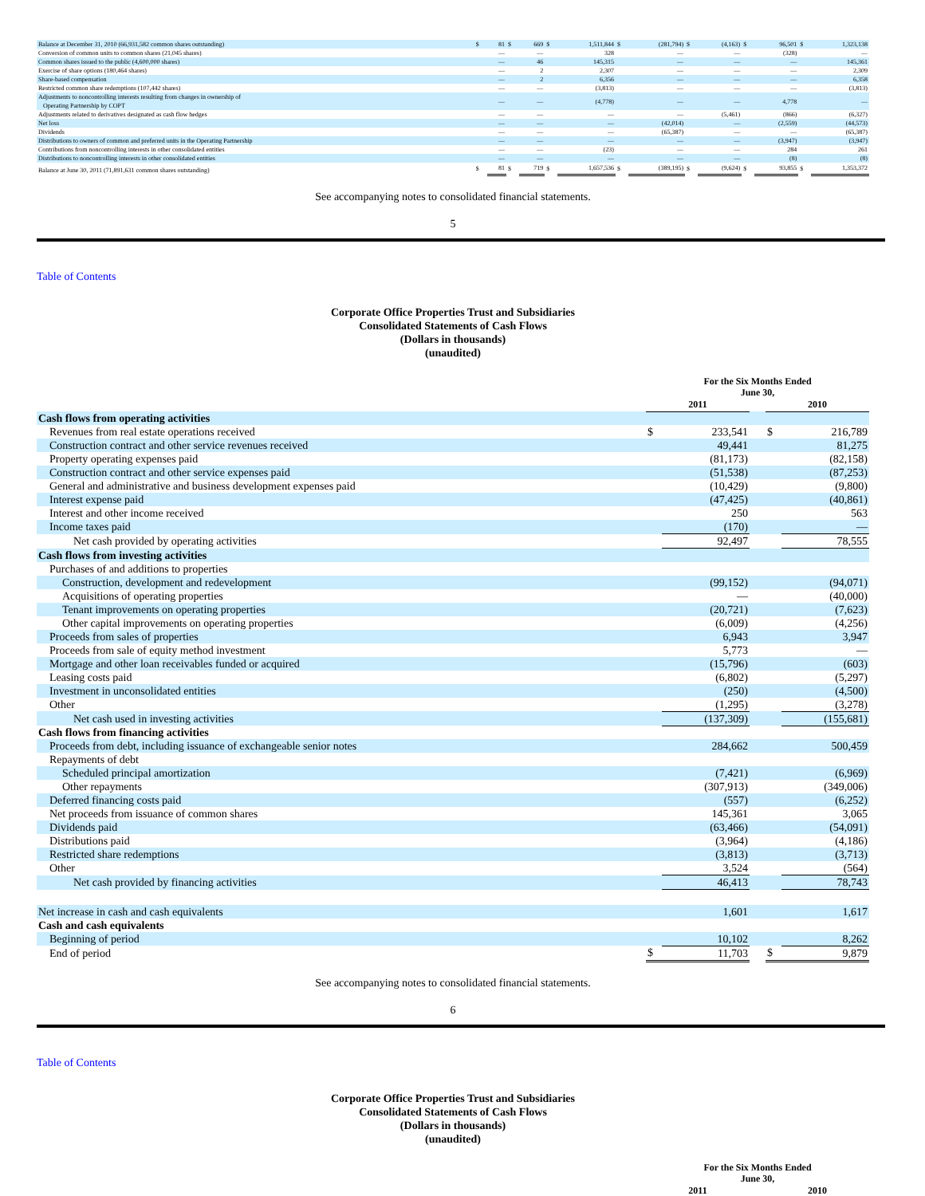| Balance at December 31, 2010 (66,931,582 common shares outstanding) | $ | 81 | $ | 669 | $ | 1,511,844 | $ | (281,794) | $ | (4,163) | $ | 96,501 | $ | 1,323,138 |
| Conversion of common units to common shares (21,045 shares) | | — | | — | | 328 | | — | | — | | (328) | | — |
| Common shares issued to the public (4,600,000 shares) | | — | | 46 | | 145,315 | | — | | — | | — | | 145,361 |
| Exercise of share options (180,464 shares) | | — | | 2 | | 2,307 | | — | | — | | — | | 2,309 |
| Share-based compensation | | — | | 2 | | 6,356 | | — | | — | | — | | 6,358 |
| Restricted common share redemptions (107,442 shares) | | — | | — | | (3,813) | | — | | — | | — | | (3,813) |
| Adjustments to noncontrolling interests resulting from changes in ownership of Operating Partnership by COPT | | — | | — | | (4,778) | | — | | — | | 4,778 | | — |
| Adjustments related to derivatives designated as cash flow hedges | | — | | — | | — | | — | | (5,461) | | (866) | | (6,327) |
| Net loss | | — | | — | | — | | (42,014) | | — | | (2,559) | | (44,573) |
| Dividends | | — | | — | | — | | (65,387) | | — | | — | | (65,387) |
| Distributions to owners of common and preferred units in the Operating Partnership | | — | | — | | — | | — | | — | | (3,947) | | (3,947) |
| Contributions from noncontrolling interests in other consolidated entities | | — | | — | | (23) | | — | | — | | 284 | | 261 |
| Distributions to noncontrolling interests in other consolidated entities | | — | | — | | — | | — | | — | | (8) | | (8) |
| Balance at June 30, 2011 (71,891,631 common shares outstanding) | $ | 81 | $ | 719 | $ | 1,657,536 | $ | (389,195) | $ | (9,624) | $ | 93,855 | $ | 1,353,372 |
See accompanying notes to consolidated financial statements.
5
Table of Contents
Corporate Office Properties Trust and Subsidiaries
Consolidated Statements of Cash Flows
(Dollars in thousands)
(unaudited)
| | For the Six Months Ended June 30, | | | | |
| | 2011 | | | 2010 | |
| Cash flows from operating activities | | | | | |
| Revenues from real estate operations received | $ | 233,541 | | $ | 216,789 |
| Construction contract and other service revenues received | | 49,441 | | | 81,275 |
| Property operating expenses paid | | (81,173) | | | (82,158) |
| Construction contract and other service expenses paid | | (51,538) | | | (87,253) |
| General and administrative and business development expenses paid | | (10,429) | | | (9,800) |
| Interest expense paid | | (47,425) | | | (40,861) |
| Interest and other income received | | 250 | | | 563 |
| Income taxes paid | | (170) | | | — |
| Net cash provided by operating activities | | 92,497 | | | 78,555 |
| Cash flows from investing activities | | | | | |
| Purchases of and additions to properties | | | | | |
| Construction, development and redevelopment | | (99,152) | | | (94,071) |
| Acquisitions of operating properties | | — | | | (40,000) |
| Tenant improvements on operating properties | | (20,721) | | | (7,623) |
| Other capital improvements on operating properties | | (6,009) | | | (4,256) |
| Proceeds from sales of properties | | 6,943 | | | 3,947 |
| Proceeds from sale of equity method investment | | 5,773 | | | — |
| Mortgage and other loan receivables funded or acquired | | (15,796) | | | (603) |
| Leasing costs paid | | (6,802) | | | (5,297) |
| Investment in unconsolidated entities | | (250) | | | (4,500) |
| Other | | (1,295) | | | (3,278) |
| Net cash used in investing activities | | (137,309) | | | (155,681) |
| Cash flows from financing activities | | | | | |
| Proceeds from debt, including issuance of exchangeable senior notes | | 284,662 | | | 500,459 |
| Repayments of debt | | | | | |
| Scheduled principal amortization | | (7,421) | | | (6,969) |
| Other repayments | | (307,913) | | | (349,006) |
| Deferred financing costs paid | | (557) | | | (6,252) |
| Net proceeds from issuance of common shares | | 145,361 | | | 3,065 |
| Dividends paid | | (63,466) | | | (54,091) |
| Distributions paid | | (3,964) | | | (4,186) |
| Restricted share redemptions | | (3,813) | | | (3,713) |
| Other | | 3,524 | | | (564) |
| Net cash provided by financing activities | | 46,413 | | | 78,743 |
| Net increase in cash and cash equivalents | | 1,601 | | | 1,617 |
| Cash and cash equivalents | | | | | |
| Beginning of period | | 10,102 | | | 8,262 |
| End of period | $ | 11,703 | | $ | 9,879 |
See accompanying notes to consolidated financial statements.
6
Table of Contents
Corporate Office Properties Trust and Subsidiaries
Consolidated Statements of Cash Flows
(Dollars in thousands)
(unaudited)
| | For the Six Months Ended June 30, | | |
| | 2011 | | 2010 |